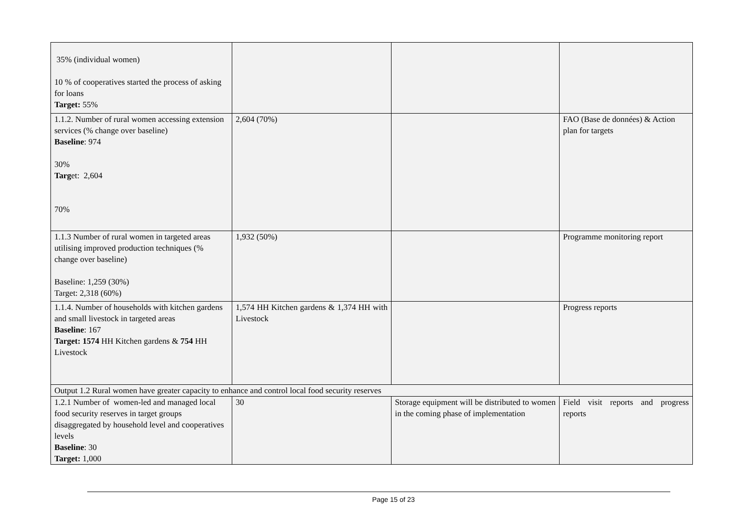| 35% (individual women) 10 % of cooperatives started the process of asking for loans Target: 55% | | | |
| 1.1.2. Number of rural women accessing extension services (% change over baseline) Baseline : 974 30% Targ et: 2,604 70% | 2,604 (70%) | | FAO (Base de données) & Action plan for targets |
| 1.1.3 Number of rural women in targeted areas utilising improved production techniques (% change over baseline) Baseline: 1,259 (30%) Target: 2,318 (60%) | 1,932 (50%) | | Programme monitoring report |
| 1.1.4. Number of households with kitchen gardens and small livestock in targeted areas Baseline : 167 Target: 1574 HH Kitchen gardens & 754 HH Livestock | 1,574 HH Kitchen gardens & 1,374 HH with Livestock | | Progress reports |
| Output 1.2 Rural women have greater capacity to enhance and control local food security reserves | | | |
| 1.2.1 Number of women-led and managed local food security reserves in target groups disaggregated by household level and cooperatives levels Baseline : 30 Target: 1,000 | 30 | Storage equipment will be distributed to women in the coming phase of implementation | Field visit reports and progress reports |
Page 15 of 23